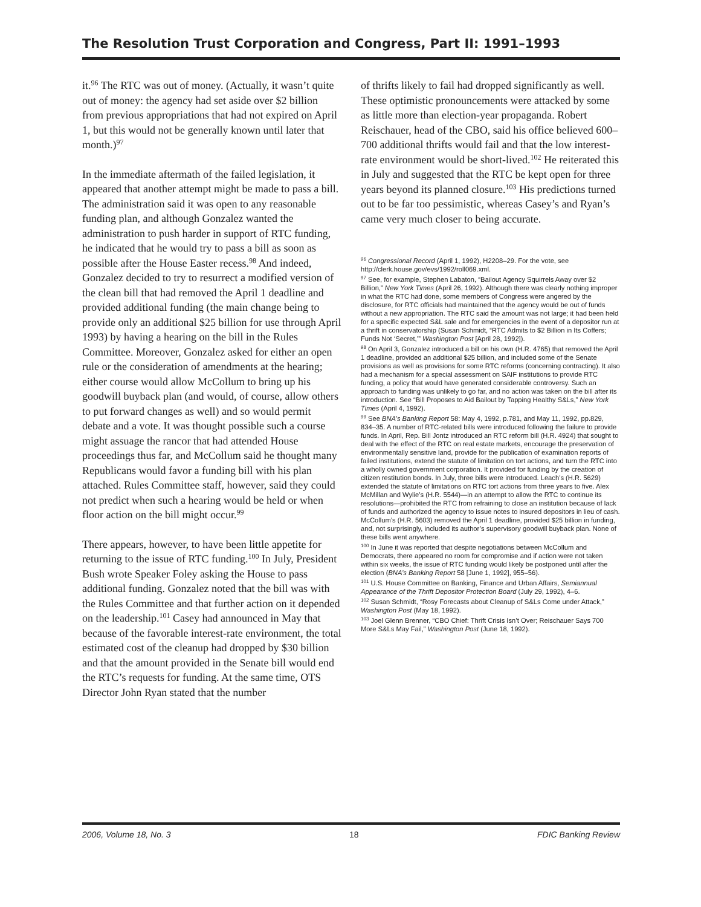The Resolution Trust Corporation and Congress, Part II: 1991–1993
it.<sup>96</sup> The RTC was out of money. (Actually, it wasn’t quite out of money: the agency had set aside over $2 billion from previous appropriations that had not expired on April 1, but this would not be generally known until later that month.)<sup>97</sup>
In the immediate aftermath of the failed legislation, it appeared that another attempt might be made to pass a bill. The administration said it was open to any reasonable funding plan, and although Gonzalez wanted the administration to push harder in support of RTC funding, he indicated that he would try to pass a bill as soon as possible after the House Easter recess.<sup>98</sup> And indeed, Gonzalez decided to try to resurrect a modified version of the clean bill that had removed the April 1 deadline and provided additional funding (the main change being to provide only an additional $25 billion for use through April 1993) by having a hearing on the bill in the Rules Committee. Moreover, Gonzalez asked for either an open rule or the consideration of amendments at the hearing; either course would allow McCollum to bring up his goodwill buyback plan (and would, of course, allow others to put forward changes as well) and so would permit debate and a vote. It was thought possible such a course might assuage the rancor that had attended House proceedings thus far, and McCollum said he thought many Republicans would favor a funding bill with his plan attached. Rules Committee staff, however, said they could not predict when such a hearing would be held or when floor action on the bill might occur.<sup>99</sup>
There appears, however, to have been little appetite for returning to the issue of RTC funding.<sup>100</sup> In July, President Bush wrote Speaker Foley asking the House to pass additional funding. Gonzalez noted that the bill was with the Rules Committee and that further action on it depended on the leadership.<sup>101</sup> Casey had announced in May that because of the favorable interest-rate environment, the total estimated cost of the cleanup had dropped by $30 billion and that the amount provided in the Senate bill would end the RTC’s requests for funding. At the same time, OTS Director John Ryan stated that the number
of thrifts likely to fail had dropped significantly as well. These optimistic pronouncements were attacked by some as little more than election-year propaganda. Robert Reischauer, head of the CBO, said his office believed 600–700 additional thrifts would fail and that the low interest-rate environment would be short-lived.<sup>102</sup> He reiterated this in July and suggested that the RTC be kept open for three years beyond its planned closure.<sup>103</sup> His predictions turned out to be far too pessimistic, whereas Casey’s and Ryan’s came very much closer to being accurate.
<sup>96</sup> Congressional Record (April 1, 1992), H2208–29. For the vote, see http://clerk.house.gov/evs/1992/roll069.xml.
<sup>97</sup> See, for example, Stephen Labaton, “Bailout Agency Squirrels Away over $2 Billion,” New York Times (April 26, 1992). Although there was clearly nothing improper in what the RTC had done, some members of Congress were angered by the disclosure, for RTC officials had maintained that the agency would be out of funds without a new appropriation. The RTC said the amount was not large; it had been held for a specific expected S&L sale and for emergencies in the event of a depositor run at a thrift in conservatorship (Susan Schmidt, “RTC Admits to $2 Billion in Its Coffers; Funds Not ‘Secret,’” Washington Post [April 28, 1992]).
<sup>98</sup> On April 3, Gonzalez introduced a bill on his own (H.R. 4765) that removed the April 1 deadline, provided an additional $25 billion, and included some of the Senate provisions as well as provisions for some RTC reforms (concerning contracting). It also had a mechanism for a special assessment on SAIF institutions to provide RTC funding, a policy that would have generated considerable controversy. Such an approach to funding was unlikely to go far, and no action was taken on the bill after its introduction. See “Bill Proposes to Aid Bailout by Tapping Healthy S&Ls,” New York Times (April 4, 1992).
<sup>99</sup> See BNA’s Banking Report 58: May 4, 1992, p.781, and May 11, 1992, pp.829, 834–35. A number of RTC-related bills were introduced following the failure to provide funds. In April, Rep. Bill Jontz introduced an RTC reform bill (H.R. 4924) that sought to deal with the effect of the RTC on real estate markets, encourage the preservation of environmentally sensitive land, provide for the publication of examination reports of failed institutions, extend the statute of limitation on tort actions, and turn the RTC into a wholly owned government corporation. It provided for funding by the creation of citizen restitution bonds. In July, three bills were introduced. Leach’s (H.R. 5629) extended the statute of limitations on RTC tort actions from three years to five. Alex McMillan and Wylie’s (H.R. 5544)—in an attempt to allow the RTC to continue its resolutions—prohibited the RTC from refraining to close an institution because of lack of funds and authorized the agency to issue notes to insured depositors in lieu of cash. McCollum’s (H.R. 5603) removed the April 1 deadline, provided $25 billion in funding, and, not surprisingly, included its author’s supervisory goodwill buyback plan. None of these bills went anywhere.
<sup>100</sup> In June it was reported that despite negotiations between McCollum and Democrats, there appeared no room for compromise and if action were not taken within six weeks, the issue of RTC funding would likely be postponed until after the election (BNA’s Banking Report 58 [June 1, 1992], 955–56).
<sup>101</sup> U.S. House Committee on Banking, Finance and Urban Affairs, Semiannual Appearance of the Thrift Depositor Protection Board (July 29, 1992), 4–6.
<sup>102</sup> Susan Schmidt, “Rosy Forecasts about Cleanup of S&Ls Come under Attack,” Washington Post (May 18, 1992).
<sup>103</sup> Joel Glenn Brenner, “CBO Chief: Thrift Crisis Isn’t Over; Reischauer Says 700 More S&Ls May Fail,” Washington Post (June 18, 1992).
2006, Volume 18, No. 3 18 FDIC Banking Review